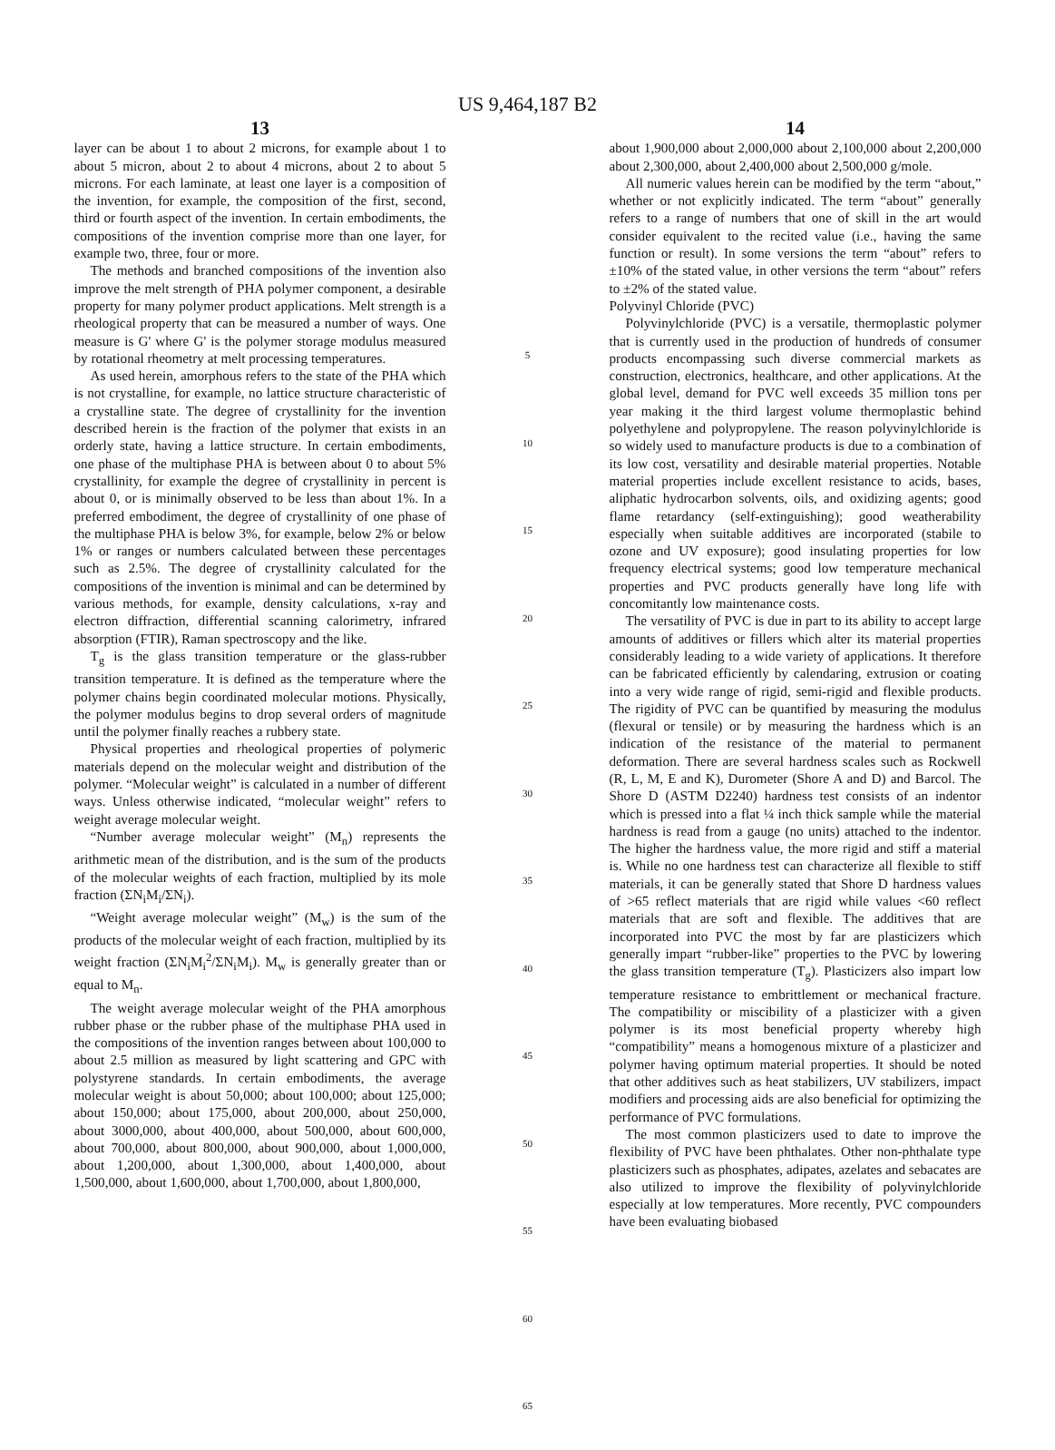US 9,464,187 B2
13
layer can be about 1 to about 2 microns, for example about 1 to about 5 micron, about 2 to about 4 microns, about 2 to about 5 microns. For each laminate, at least one layer is a composition of the invention, for example, the composition of the first, second, third or fourth aspect of the invention. In certain embodiments, the compositions of the invention comprise more than one layer, for example two, three, four or more.
The methods and branched compositions of the invention also improve the melt strength of PHA polymer component, a desirable property for many polymer product applications. Melt strength is a rheological property that can be measured a number of ways. One measure is G' where G' is the polymer storage modulus measured by rotational rheometry at melt processing temperatures.
As used herein, amorphous refers to the state of the PHA which is not crystalline, for example, no lattice structure characteristic of a crystalline state. The degree of crystallinity for the invention described herein is the fraction of the polymer that exists in an orderly state, having a lattice structure. In certain embodiments, one phase of the multiphase PHA is between about 0 to about 5% crystallinity, for example the degree of crystallinity in percent is about 0, or is minimally observed to be less than about 1%. In a preferred embodiment, the degree of crystallinity of one phase of the multiphase PHA is below 3%, for example, below 2% or below 1% or ranges or numbers calculated between these percentages such as 2.5%. The degree of crystallinity calculated for the compositions of the invention is minimal and can be determined by various methods, for example, density calculations, x-ray and electron diffraction, differential scanning calorimetry, infrared absorption (FTIR), Raman spectroscopy and the like.
T<sub>g</sub> is the glass transition temperature or the glass-rubber transition temperature. It is defined as the temperature where the polymer chains begin coordinated molecular motions. Physically, the polymer modulus begins to drop several orders of magnitude until the polymer finally reaches a rubbery state.
Physical properties and rheological properties of polymeric materials depend on the molecular weight and distribution of the polymer. “Molecular weight” is calculated in a number of different ways. Unless otherwise indicated, “molecular weight” refers to weight average molecular weight.
“Number average molecular weight” (M<sub>n</sub>) represents the arithmetic mean of the distribution, and is the sum of the products of the molecular weights of each fraction, multiplied by its mole fraction (ΣN<sub>i</sub>M<sub>i</sub>/ΣN<sub>i</sub>).
“Weight average molecular weight” (M<sub>w</sub>) is the sum of the products of the molecular weight of each fraction, multiplied by its weight fraction (ΣN<sub>i</sub>M<sub>i</sub><sup>2</sup>/ΣN<sub>i</sub>M<sub>i</sub>). M<sub>w</sub> is generally greater than or equal to M<sub>n</sub>.
The weight average molecular weight of the PHA amorphous rubber phase or the rubber phase of the multiphase PHA used in the compositions of the invention ranges between about 100,000 to about 2.5 million as measured by light scattering and GPC with polystyrene standards. In certain embodiments, the average molecular weight is about 50,000; about 100,000; about 125,000; about 150,000; about 175,000, about 200,000, about 250,000, about 3000,000, about 400,000, about 500,000, about 600,000, about 700,000, about 800,000, about 900,000, about 1,000,000, about 1,200,000, about 1,300,000, about 1,400,000, about 1,500,000, about 1,600,000, about 1,700,000, about 1,800,000,
5
10
15
20
25
30
35
40
45
50
55
60
65
14
about 1,900,000 about 2,000,000 about 2,100,000 about 2,200,000 about 2,300,000, about 2,400,000 about 2,500,000 g/mole.
All numeric values herein can be modified by the term “about,” whether or not explicitly indicated. The term “about” generally refers to a range of numbers that one of skill in the art would consider equivalent to the recited value (i.e., having the same function or result). In some versions the term “about” refers to ±10% of the stated value, in other versions the term “about” refers to ±2% of the stated value.
Polyvinyl Chloride (PVC)
Polyvinylchloride (PVC) is a versatile, thermoplastic polymer that is currently used in the production of hundreds of consumer products encompassing such diverse commercial markets as construction, electronics, healthcare, and other applications. At the global level, demand for PVC well exceeds 35 million tons per year making it the third largest volume thermoplastic behind polyethylene and polypropylene. The reason polyvinylchloride is so widely used to manufacture products is due to a combination of its low cost, versatility and desirable material properties. Notable material properties include excellent resistance to acids, bases, aliphatic hydrocarbon solvents, oils, and oxidizing agents; good flame retardancy (self-extinguishing); good weatherability especially when suitable additives are incorporated (stabile to ozone and UV exposure); good insulating properties for low frequency electrical systems; good low temperature mechanical properties and PVC products generally have long life with concomitantly low maintenance costs.
The versatility of PVC is due in part to its ability to accept large amounts of additives or fillers which alter its material properties considerably leading to a wide variety of applications. It therefore can be fabricated efficiently by calendaring, extrusion or coating into a very wide range of rigid, semi-rigid and flexible products. The rigidity of PVC can be quantified by measuring the modulus (flexural or tensile) or by measuring the hardness which is an indication of the resistance of the material to permanent deformation. There are several hardness scales such as Rockwell (R, L, M, E and K), Durometer (Shore A and D) and Barcol. The Shore D (ASTM D2240) hardness test consists of an indentor which is pressed into a flat ¼ inch thick sample while the material hardness is read from a gauge (no units) attached to the indentor. The higher the hardness value, the more rigid and stiff a material is. While no one hardness test can characterize all flexible to stiff materials, it can be generally stated that Shore D hardness values of >65 reflect materials that are rigid while values <60 reflect materials that are soft and flexible. The additives that are incorporated into PVC the most by far are plasticizers which generally impart “rubber-like” properties to the PVC by lowering the glass transition temperature (T<sub>g</sub>). Plasticizers also impart low temperature resistance to embrittlement or mechanical fracture. The compatibility or miscibility of a plasticizer with a given polymer is its most beneficial property whereby high “compatibility” means a homogenous mixture of a plasticizer and polymer having optimum material properties. It should be noted that other additives such as heat stabilizers, UV stabilizers, impact modifiers and processing aids are also beneficial for optimizing the performance of PVC formulations.
The most common plasticizers used to date to improve the flexibility of PVC have been phthalates. Other non-phthalate type plasticizers such as phosphates, adipates, azelates and sebacates are also utilized to improve the flexibility of polyvinylchloride especially at low temperatures. More recently, PVC compounders have been evaluating biobased